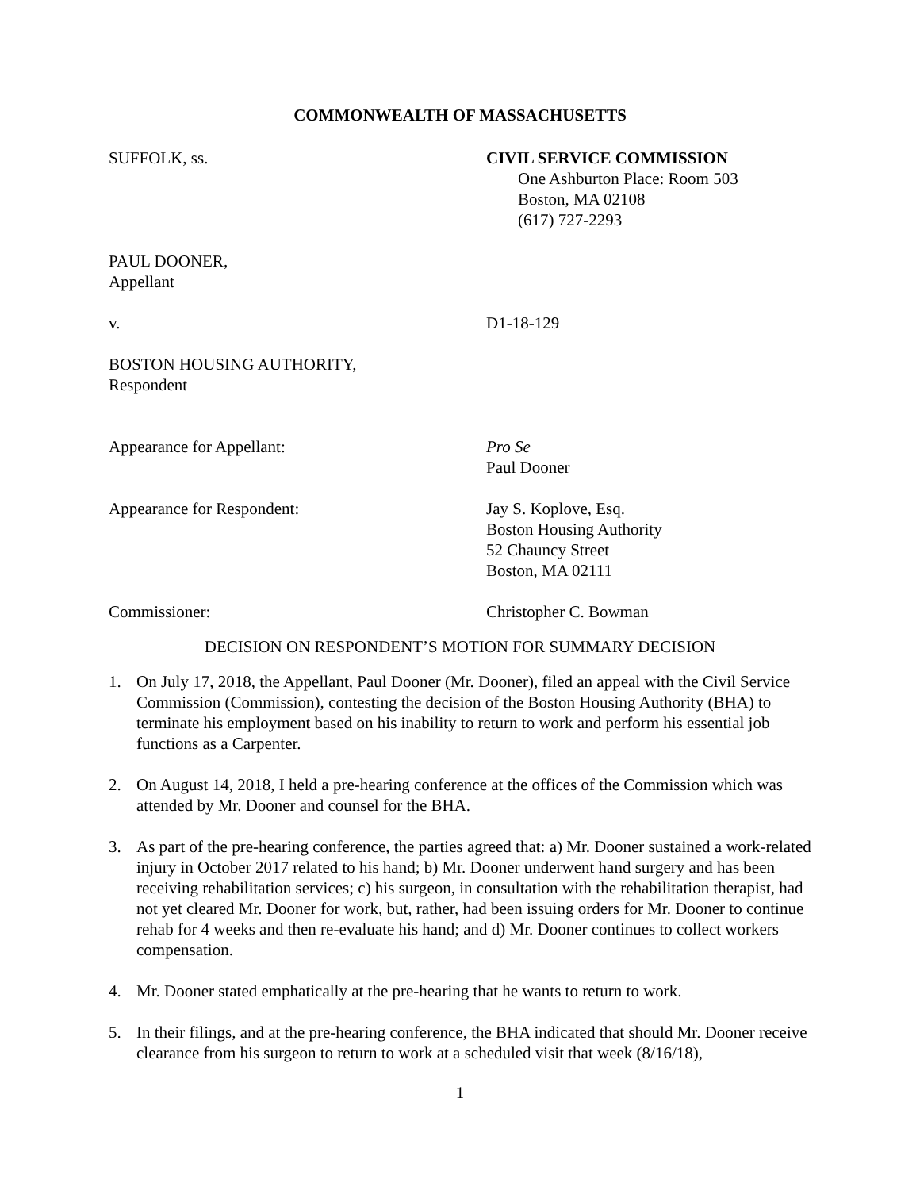COMMONWEALTH OF MASSACHUSETTS
SUFFOLK, ss. CIVIL SERVICE COMMISSION
One Ashburton Place: Room 503
Boston, MA 02108
(617) 727-2293
PAUL DOONER,
Appellant
v. D1-18-129
BOSTON HOUSING AUTHORITY,
Respondent
Appearance for Appellant: Pro Se
Paul Dooner
Appearance for Respondent: Jay S. Koplove, Esq.
Boston Housing Authority
52 Chauncy Street
Boston, MA 02111
Commissioner: Christopher C. Bowman
DECISION ON RESPONDENT’S MOTION FOR SUMMARY DECISION
1. On July 17, 2018, the Appellant, Paul Dooner (Mr. Dooner), filed an appeal with the Civil Service Commission (Commission), contesting the decision of the Boston Housing Authority (BHA) to terminate his employment based on his inability to return to work and perform his essential job functions as a Carpenter.
2. On August 14, 2018, I held a pre-hearing conference at the offices of the Commission which was attended by Mr. Dooner and counsel for the BHA.
3. As part of the pre-hearing conference, the parties agreed that: a) Mr. Dooner sustained a work-related injury in October 2017 related to his hand; b) Mr. Dooner underwent hand surgery and has been receiving rehabilitation services; c) his surgeon, in consultation with the rehabilitation therapist, had not yet cleared Mr. Dooner for work, but, rather, had been issuing orders for Mr. Dooner to continue rehab for 4 weeks and then re-evaluate his hand; and d) Mr. Dooner continues to collect workers compensation.
4. Mr. Dooner stated emphatically at the pre-hearing that he wants to return to work.
5. In their filings, and at the pre-hearing conference, the BHA indicated that should Mr. Dooner receive clearance from his surgeon to return to work at a scheduled visit that week (8/16/18),
1